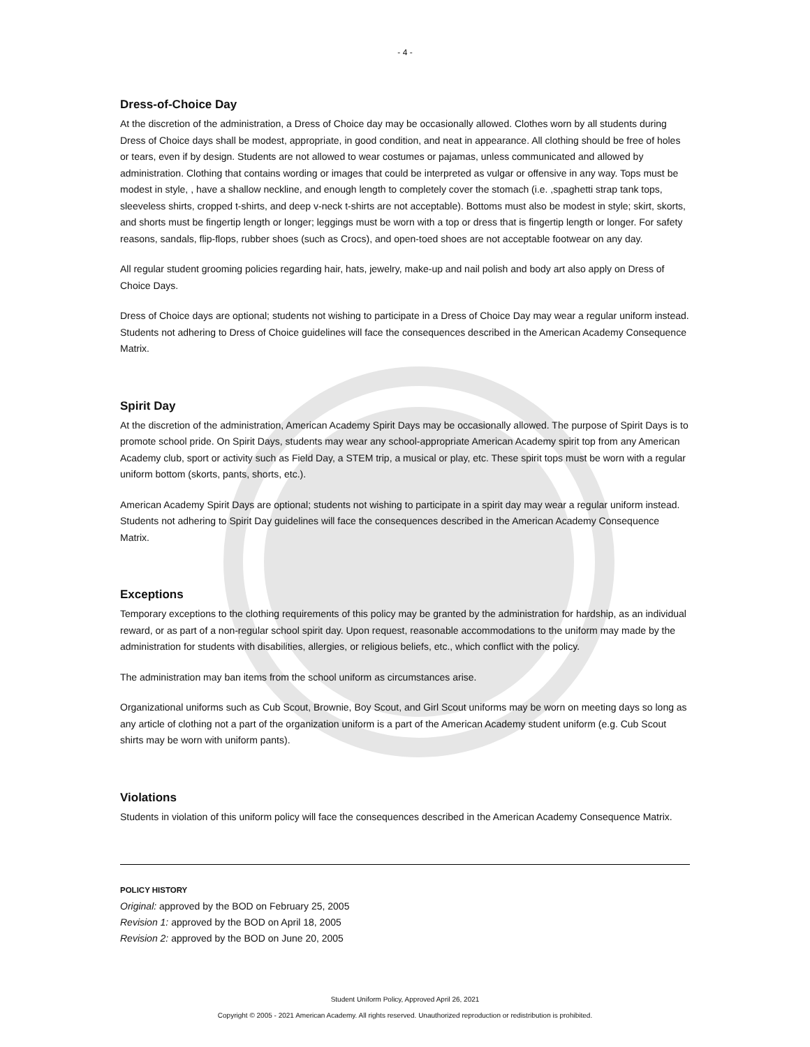- 4 -
Dress-of-Choice Day
At the discretion of the administration, a Dress of Choice day may be occasionally allowed. Clothes worn by all students during Dress of Choice days shall be modest, appropriate, in good condition, and neat in appearance. All clothing should be free of holes or tears, even if by design. Students are not allowed to wear costumes or pajamas, unless communicated and allowed by administration. Clothing that contains wording or images that could be interpreted as vulgar or offensive in any way. Tops must be modest in style, , have a shallow neckline, and enough length to completely cover the stomach (i.e. ,spaghetti strap tank tops, sleeveless shirts, cropped t-shirts, and deep v-neck t-shirts are not acceptable). Bottoms must also be modest in style; skirt, skorts, and shorts must be fingertip length or longer; leggings must be worn with a top or dress that is fingertip length or longer. For safety reasons, sandals, flip-flops, rubber shoes (such as Crocs), and open-toed shoes are not acceptable footwear on any day.
All regular student grooming policies regarding hair, hats, jewelry, make-up and nail polish and body art also apply on Dress of Choice Days.
Dress of Choice days are optional; students not wishing to participate in a Dress of Choice Day may wear a regular uniform instead. Students not adhering to Dress of Choice guidelines will face the consequences described in the American Academy Consequence Matrix.
Spirit Day
At the discretion of the administration, American Academy Spirit Days may be occasionally allowed. The purpose of Spirit Days is to promote school pride. On Spirit Days, students may wear any school-appropriate American Academy spirit top from any American Academy club, sport or activity such as Field Day, a STEM trip, a musical or play, etc. These spirit tops must be worn with a regular uniform bottom (skorts, pants, shorts, etc.).
American Academy Spirit Days are optional; students not wishing to participate in a spirit day may wear a regular uniform instead. Students not adhering to Spirit Day guidelines will face the consequences described in the American Academy Consequence Matrix.
Exceptions
Temporary exceptions to the clothing requirements of this policy may be granted by the administration for hardship, as an individual reward, or as part of a non-regular school spirit day. Upon request, reasonable accommodations to the uniform may made by the administration for students with disabilities, allergies, or religious beliefs, etc., which conflict with the policy.
The administration may ban items from the school uniform as circumstances arise.
Organizational uniforms such as Cub Scout, Brownie, Boy Scout, and Girl Scout uniforms may be worn on meeting days so long as any article of clothing not a part of the organization uniform is a part of the American Academy student uniform (e.g. Cub Scout shirts may be worn with uniform pants).
Violations
Students in violation of this uniform policy will face the consequences described in the American Academy Consequence Matrix.
POLICY HISTORY
Original: approved by the BOD on February 25, 2005
Revision 1: approved by the BOD on April 18, 2005
Revision 2: approved by the BOD on June 20, 2005
Student Uniform Policy, Approved April 26, 2021
Copyright © 2005 - 2021 American Academy. All rights reserved. Unauthorized reproduction or redistribution is prohibited.